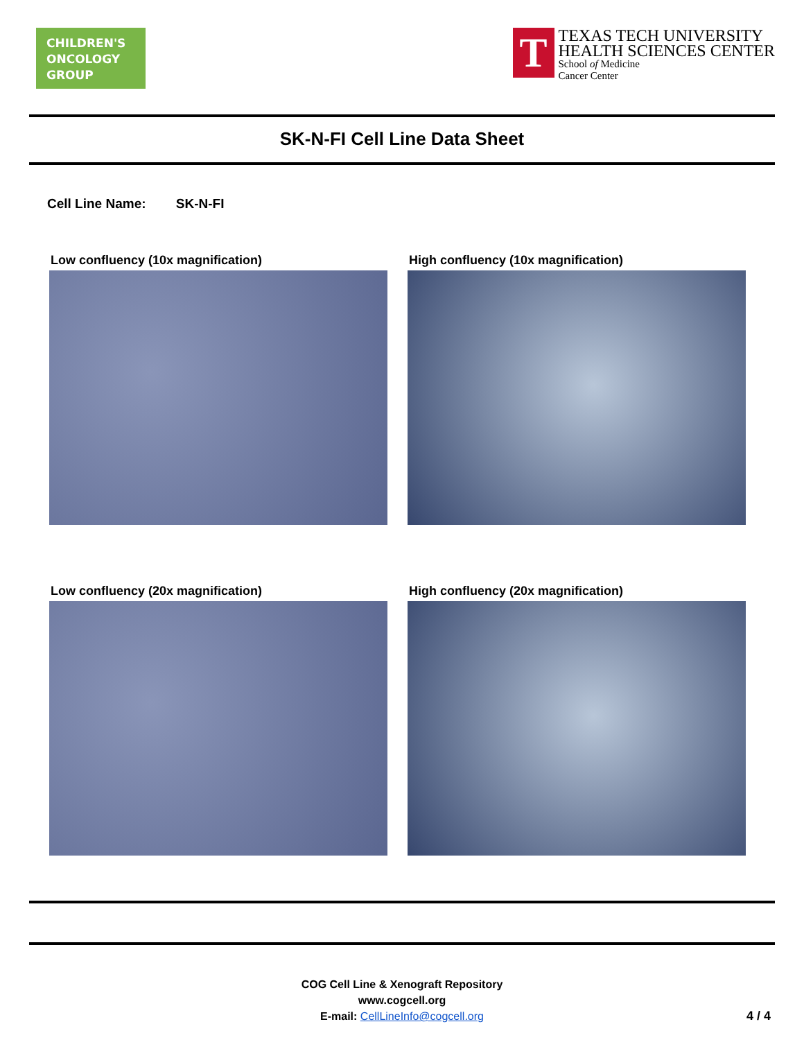CHILDREN'S ONCOLOGY GROUP
T
TEXAS TECH UNIVERSITY
HEALTH SCIENCES CENTER
School of Medicine
Cancer Center
SK-N-FI Cell Line Data Sheet
Cell Line Name: SK-N-FI
Low confluency (10x magnification)
High confluency (10x magnification)
Low confluency (20x magnification)
High confluency (20x magnification)
COG Cell Line & Xenograft Repository
www.cogcell.org
E-mail: CellLineInfo@cogcell.org
4 / 4